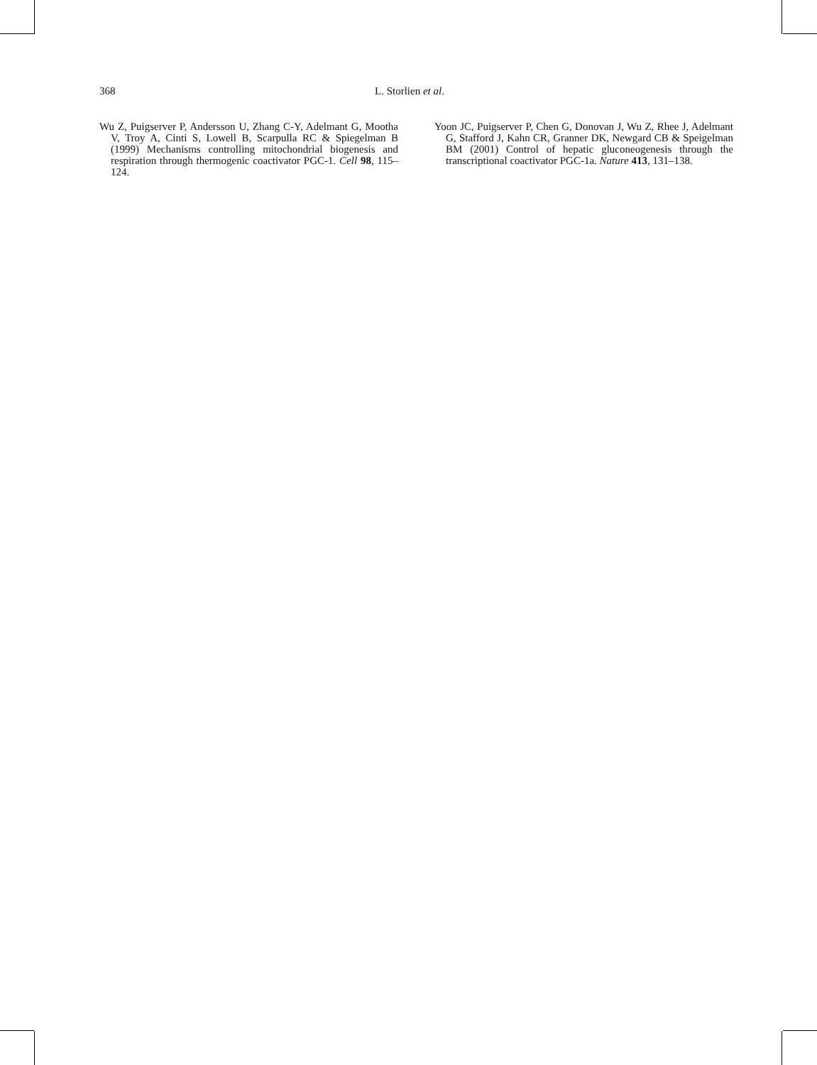368 L. Storlien et al.
Wu Z, Puigserver P, Andersson U, Zhang C-Y, Adelmant G, Mootha V, Troy A, Cinti S, Lowell B, Scarpulla RC & Spiegelman B (1999) Mechanisms controlling mitochondrial biogenesis and respiration through thermogenic coactivator PGC-1. Cell 98, 115–124.
Yoon JC, Puigserver P, Chen G, Donovan J, Wu Z, Rhee J, Adelmant G, Stafford J, Kahn CR, Granner DK, Newgard CB & Speigelman BM (2001) Control of hepatic gluconeogenesis through the transcriptional coactivator PGC-1a. Nature 413, 131–138.